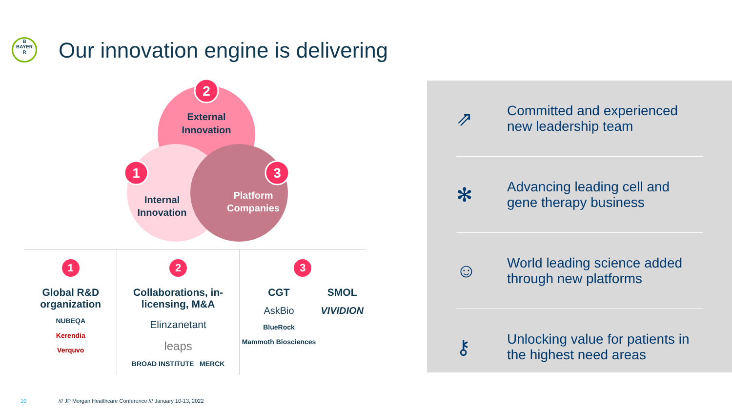B
BAYER
R
Our innovation engine is delivering
2
1
3
External
Innovation
Internal
Innovation
Platform
Companies
1
Global R&D organization
NUBEQA
Kerendia
Verquvo
2
Collaborations, in-licensing, M&A
Elinzanetant
leaps
BROAD INSTITUTE MERCK
3
CGT
AskBio
BlueRock
Mammoth Biosciences
SMOL
VIVIDION
⇗
Committed and experienced
new leadership team
✻
Advancing leading cell and
gene therapy business
☺
World leading science added
through new platforms
⚷
Unlocking value for patients in
the highest need areas
10
/// JP Morgan Healthcare Conference /// January 10-13, 2022